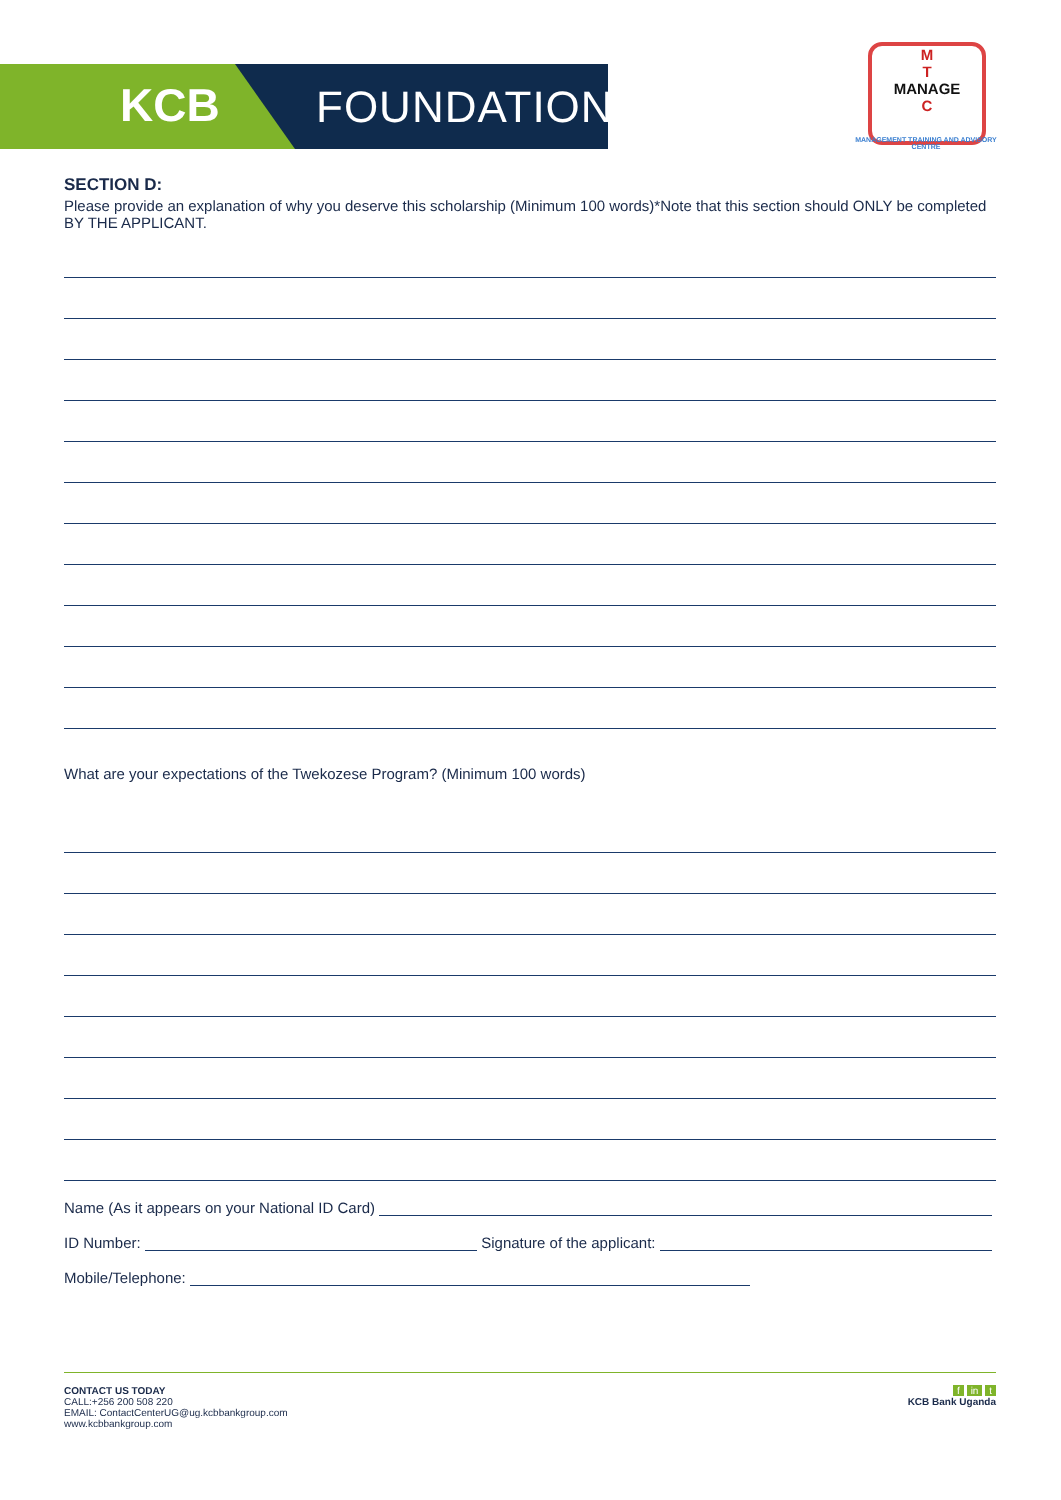KCB FOUNDATION
M
T
MANAGE
C
MANAGEMENT TRAINING AND ADVISORY CENTRE
SECTION D:
Please provide an explanation of why you deserve this scholarship (Minimum 100 words)*Note that this section should ONLY be completed BY THE APPLICANT.
What are your expectations of the Twekozese Program? (Minimum 100 words)
Name (As it appears on your National ID Card)
ID Number: Signature of the applicant:
Mobile/Telephone:
CONTACT US TODAY
CALL:+256 200 508 220
EMAIL: ContactCenterUG@ug.kcbbankgroup.com
www.kcbbankgroup.com
f in t
KCB Bank Uganda